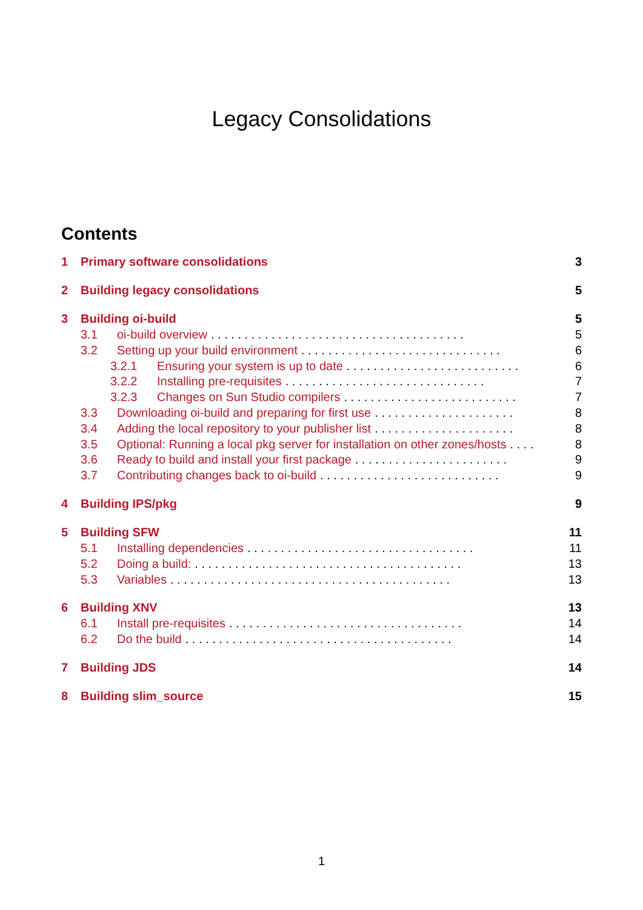Legacy Consolidations
Contents
1 Primary software consolidations 3
2 Building legacy consolidations 5
3 Building oi-build 5
3.1 oi-build overview. . . . . . . . . . . . . . . . . . . . . . . . . . . . . . . . . . . . . . 5
3.2 Setting up your build environment. . . . . . . . . . . . . . . . . . . . . . . . . . . . . . 6
3.2.1 Ensuring your system is up to date. . . . . . . . . . . . . . . . . . . . . . . . . . 6
3.2.2 Installing pre-requisites. . . . . . . . . . . . . . . . . . . . . . . . . . . . . . 7
3.2.3 Changes on Sun Studio compilers. . . . . . . . . . . . . . . . . . . . . . . . . . 7
3.3 Downloading oi-build and preparing for first use. . . . . . . . . . . . . . . . . . . . . 8
3.4 Adding the local repository to your publisher list. . . . . . . . . . . . . . . . . . . . . 8
3.5 Optional: Running a local pkg server for installation on other zones/hosts. . . . 8
3.6 Ready to build and install your first package. . . . . . . . . . . . . . . . . . . . . . . 9
3.7 Contributing changes back to oi-build. . . . . . . . . . . . . . . . . . . . . . . . . . . 9
4 Building IPS/pkg 9
5 Building SFW 11
5.1 Installing dependencies. . . . . . . . . . . . . . . . . . . . . . . . . . . . . . . . . . 11
5.2 Doing a build:. . . . . . . . . . . . . . . . . . . . . . . . . . . . . . . . . . . . . . . . 13
5.3 Variables. . . . . . . . . . . . . . . . . . . . . . . . . . . . . . . . . . . . . . . . . . 13
6 Building XNV 13
6.1 Install pre-requisites. . . . . . . . . . . . . . . . . . . . . . . . . . . . . . . . . . . 14
6.2 Do the build. . . . . . . . . . . . . . . . . . . . . . . . . . . . . . . . . . . . . . . . 14
7 Building JDS 14
8 Building slim_source 15
1